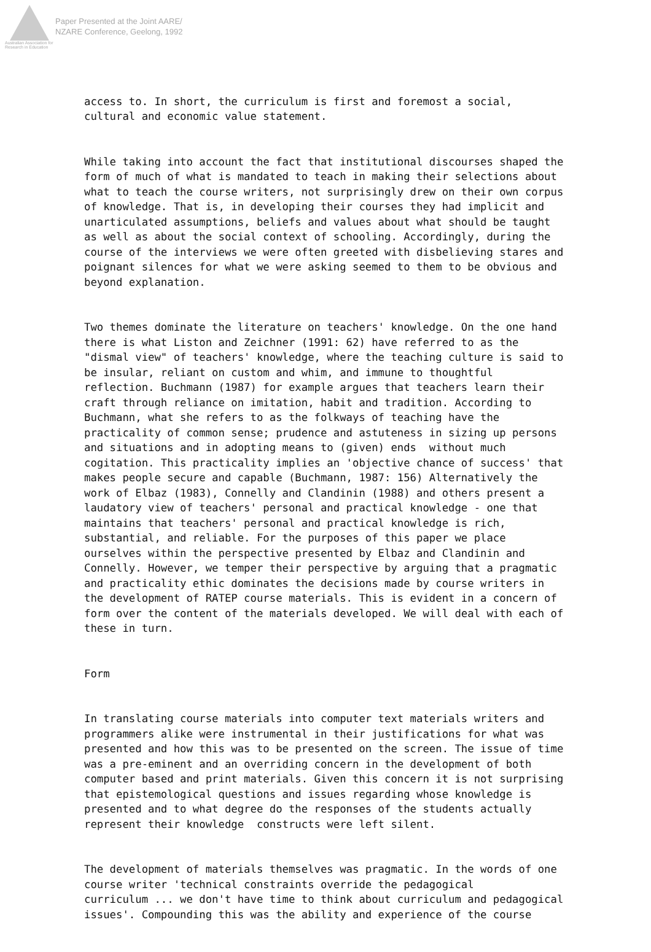Australian Association for Research in Education
Paper Presented at the Joint AARE/
NZARE Conference, Geelong, 1992
access to. In short, the curriculum is first and foremost a social, cultural and economic value statement.
While taking into account the fact that institutional discourses shaped the form of much of what is mandated to teach in making their selections about what to teach the course writers, not surprisingly drew on their own corpus of knowledge. That is, in developing their courses they had implicit and unarticulated assumptions, beliefs and values about what should be taught as well as about the social context of schooling. Accordingly, during the course of the interviews we were often greeted with disbelieving stares and poignant silences for what we were asking seemed to them to be obvious and beyond explanation.
Two themes dominate the literature on teachers' knowledge. On the one hand there is what Liston and Zeichner (1991: 62) have referred to as the "dismal view" of teachers' knowledge, where the teaching culture is said to be insular, reliant on custom and whim, and immune to thoughtful reflection. Buchmann (1987) for example argues that teachers learn their craft through reliance on imitation, habit and tradition. According to Buchmann, what she refers to as the folkways of teaching have the practicality of common sense; prudence and astuteness in sizing up persons and situations and in adopting means to (given) ends without much cogitation. This practicality implies an 'objective chance of success' that makes people secure and capable (Buchmann, 1987: 156) Alternatively the work of Elbaz (1983), Connelly and Clandinin (1988) and others present a laudatory view of teachers' personal and practical knowledge - one that maintains that teachers' personal and practical knowledge is rich, substantial, and reliable. For the purposes of this paper we place ourselves within the perspective presented by Elbaz and Clandinin and Connelly. However, we temper their perspective by arguing that a pragmatic and practicality ethic dominates the decisions made by course writers in the development of RATEP course materials. This is evident in a concern of form over the content of the materials developed. We will deal with each of these in turn.
Form
In translating course materials into computer text materials writers and programmers alike were instrumental in their justifications for what was presented and how this was to be presented on the screen. The issue of time was a pre-eminent and an overriding concern in the development of both computer based and print materials. Given this concern it is not surprising that epistemological questions and issues regarding whose knowledge is presented and to what degree do the responses of the students actually represent their knowledge constructs were left silent.
The development of materials themselves was pragmatic. In the words of one course writer 'technical constraints override the pedagogical curriculum ... we don't have time to think about curriculum and pedagogical issues'. Compounding this was the ability and experience of the course